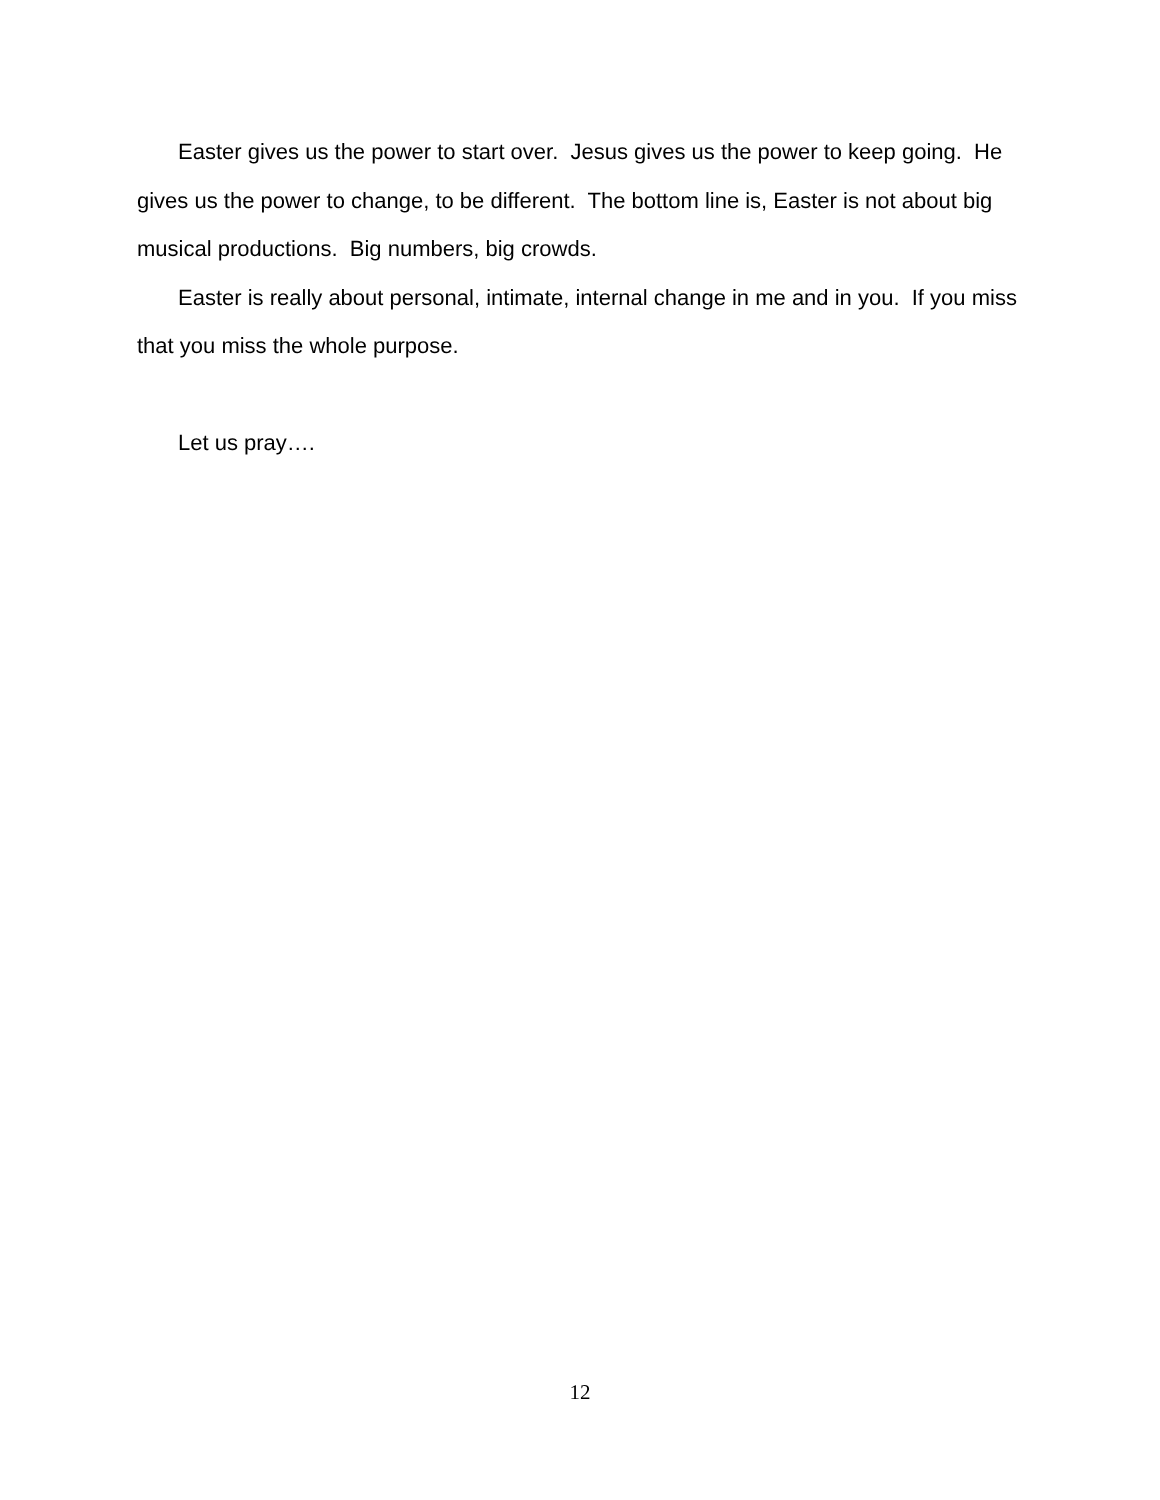Easter gives us the power to start over. Jesus gives us the power to keep going. He gives us the power to change, to be different. The bottom line is, Easter is not about big musical productions. Big numbers, big crowds.
Easter is really about personal, intimate, internal change in me and in you. If you miss that you miss the whole purpose.
Let us pray….
12